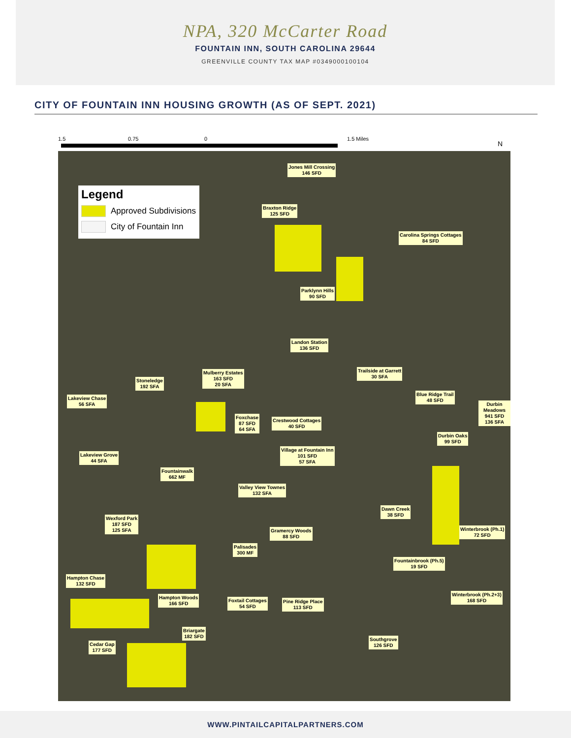NPA, 320 McCarter Road
FOUNTAIN INN, SOUTH CAROLINA 29644
GREENVILLE COUNTY TAX MAP #0349000100104
CITY OF FOUNTAIN INN HOUSING GROWTH (AS OF SEPT. 2021)
1.5 0.75 0 1.5 Miles
N
Legend
Approved Subdivisions
City of Fountain Inn
Jones Mill Crossing
146 SFD
Braxton Ridge
125 SFD
Carolina Springs Cottages
84 SFD
Parklynn Hills
90 SFD
Landon Station
136 SFD
Trailside at Garrett
30 SFA
Mulberry Estates
163 SFD
20 SFA
Stoneledge
192 SFA
Blue Ridge Trail
48 SFD
Durbin Meadows
941 SFD
136 SFA
Lakeview Chase
56 SFA
Foxchase
87 SFD
64 SFA
Crestwood Cottages
40 SFD
Durbin Oaks
99 SFD
Village at Fountain Inn
101 SFD
57 SFA
Lakeview Grove
44 SFA
Fountainwalk
662 MF
Valley View Townes
132 SFA
Dawn Creek
38 SFD
Wexford Park
187 SFD
125 SFA
Gramercy Woods
88 SFD
Winterbrook (Ph.1)
72 SFD
Palisades
300 MF
Fountainbrook (Ph.5)
19 SFD
Hampton Chase
132 SFD
Winterbrook (Ph.2+3)
168 SFD
Hampton Woods
166 SFD
Foxtail Cottages
54 SFD
Pine Ridge Place
113 SFD
Briargate
182 SFD
Southgrove
126 SFD
Cedar Gap
177 SFD
WWW.PINTAILCAPITALPARTNERS.COM